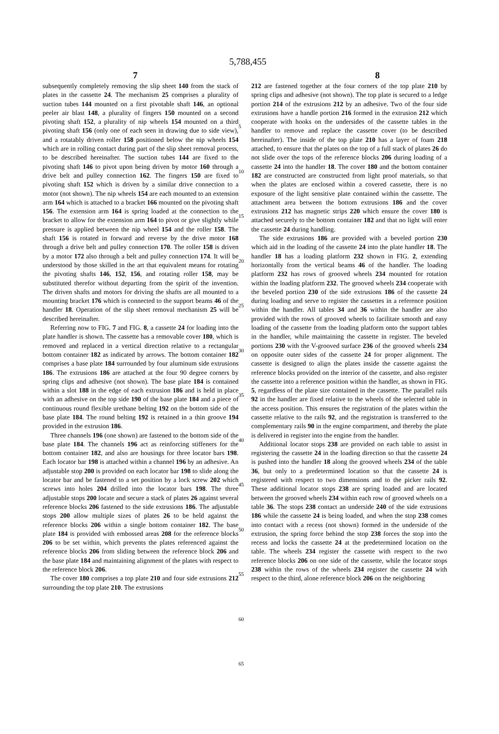5,788,455
7 8
subsequently completely removing the slip sheet 140 from the stack of plates in the cassette 24. The mechanism 25 comprises a plurality of suction tubes 144 mounted on a first pivotable shaft 146, an optional peeler air blast 148, a plurality of fingers 150 mounted on a second pivoting shaft 152, a plurality of nip wheels 154 mounted on a third pivoting shaft 156 (only one of each seen in drawing due to side view), and a rotatably driven roller 158 positioned below the nip wheels 154 which are in rolling contact during part of the slip sheet removal process, to be described hereinafter. The suction tubes 144 are fixed to the pivoting shaft 146 to pivot upon being driven by motor 160 through a drive belt and pulley connection 162. The fingers 150 are fixed to pivoting shaft 152 which is driven by a similar drive connection to a motor (not shown). The nip wheels 154 are each mounted to an extension arm 164 which is attached to a bracket 166 mounted on the pivoting shaft 156. The extension arm 164 is spring loaded at the connection to the bracket to allow for the extension arm 164 to pivot or give slightly while pressure is applied between the nip wheel 154 and the roller 158. The shaft 156 is rotated in forward and reverse by the drive motor 168 through a drive belt and pulley connection 170. The roller 158 is driven by a motor 172 also through a belt and pulley connection 174. It will be understood by those skilled in the art that equivalent means for rotating the pivoting shafts 146, 152, 156, and rotating roller 158, may be substituted therefor without departing from the spirit of the invention. The driven shafts and motors for driving the shafts are all mounted to a mounting bracket 176 which is connected to the support beams 46 of the handler 18. Operation of the slip sheet removal mechanism 25 will be described hereinafter.
Referring now to FIG. 7 and FIG. 8, a cassette 24 for loading into the plate handler is shown. The cassette has a removable cover 180, which is removed and replaced in a vertical direction relative to a rectangular bottom container 182 as indicated by arrows. The bottom container 182 comprises a base plate 184 surrounded by four aluminum side extrusions 186. The extrusions 186 are attached at the four 90 degree corners by spring clips and adhesive (not shown). The base plate 184 is contained within a slot 188 in the edge of each extrusion 186 and is held in place with an adhesive on the top side 190 of the base plate 184 and a piece of continuous round flexible urethane belting 192 on the bottom side of the base plate 184. The round belting 192 is retained in a thin groove 194 provided in the extrusion 186.
Three channels 196 (one shown) are fastened to the bottom side of the base plate 184. The channels 196 act as reinforcing stiffeners for the bottom container 182, and also are housings for three locator bars 198. Each locator bar 198 is attached within a channel 196 by an adhesive. An adjustable stop 200 is provided on each locator bar 198 to slide along the locator bar and be fastened to a set position by a lock screw 202 which screws into holes 204 drilled into the locator bars 198. The three adjustable stops 200 locate and secure a stack of plates 26 against several reference blocks 206 fastened to the side extrusions 186. The adjustable stops 200 allow multiple sizes of plates 26 to be held against the reference blocks 206 within a single bottom container 182. The base plate 184 is provided with embossed areas 208 for the reference blocks 206 to be set within, which prevents the plates referenced against the reference blocks 206 from sliding between the reference block 206 and the base plate 184 and maintaining alignment of the plates with respect to the reference block 206.
The cover 180 comprises a top plate 210 and four side extrusions 212 surrounding the top plate 210. The extrusions
5
10
15
20
25
30
35
40
45
50
55
60
65
212 are fastened together at the four corners of the top plate 210 by spring clips and adhesive (not shown). The top plate is secured to a ledge portion 214 of the extrusions 212 by an adhesive. Two of the four side extrusions have a handle portion 216 formed in the extrusion 212 which cooperate with hooks on the undersides of the cassette tables in the handler to remove and replace the cassette cover (to be described hereinafter). The inside of the top plate 210 has a layer of foam 218 attached, to ensure that the plates on the top of a full stack of plates 26 do not slide over the tops of the reference blocks 206 during loading of a cassette 24 into the handler 18. The cover 180 and the bottom container 182 are constructed are constructed from light proof materials, so that when the plates are enclosed within a covered cassette, there is no exposure of the light sensitive plate contained within the cassette. The attachment area between the bottom extrusions 186 and the cover extrusions 212 has magnetic strips 220 which ensure the cover 180 is attached securely to the bottom container 182 and that no light will enter the cassette 24 during handling.
The side extrusions 186 are provided with a beveled portion 230 which aid in the loading of the cassette 24 into the plate handler 18. The handler 18 has a loading platform 232 shown in FIG. 2, extending horizontally from the vertical beams 46 of the handler. The loading platform 232 has rows of grooved wheels 234 mounted for rotation within the loading platform 232. The grooved wheels 234 cooperate with the beveled portion 230 of the side extrusions 186 of the cassette 24 during loading and serve to register the cassettes in a reference position within the handler. All tables 34 and 36 within the handler are also provided with the rows of grooved wheels to facilitate smooth and easy loading of the cassette from the loading platform onto the support tables in the handler, while maintaining the cassette in register. The beveled portions 230 with the V-grooved surface 236 of the grooved wheels 234 on opposite outer sides of the cassette 24 for proper alignment. The cassette is designed to align the plates inside the cassette against the reference blocks provided on the interior of the cassette, and also register the cassette into a reference position within the handler, as shown in FIG. 5, regardless of the plate size contained in the cassette. The parallel rails 92 in the handler are fixed relative to the wheels of the selected table in the access position. This ensures the registration of the plates within the cassette relative to the rails 92, and the registration is transferred to the complementary rails 90 in the engine compartment, and thereby the plate is delivered in register into the engine from the handler.
Additional locator stops 238 are provided on each table to assist in registering the cassette 24 in the loading direction so that the cassette 24 is pushed into the handler 18 along the grooved wheels 234 of the table 36, but only to a predetermined location so that the cassette 24 is registered with respect to two dimensions and to the picker rails 92. These additional locator stops 238 are spring loaded and are located between the grooved wheels 234 within each row of grooved wheels on a table 36. The stops 238 contact an underside 240 of the side extrusions 186 while the cassette 24 is being loaded, and when the stop 238 comes into contact with a recess (not shown) formed in the underside of the extrusion, the spring force behind the stop 238 forces the stop into the recess and locks the cassette 24 at the predetermined location on the table. The wheels 234 register the cassette with respect to the two reference blocks 206 on one side of the cassette, while the locator stops 238 within the rows of the wheels 234 register the cassette 24 with respect to the third, alone reference block 206 on the neighboring